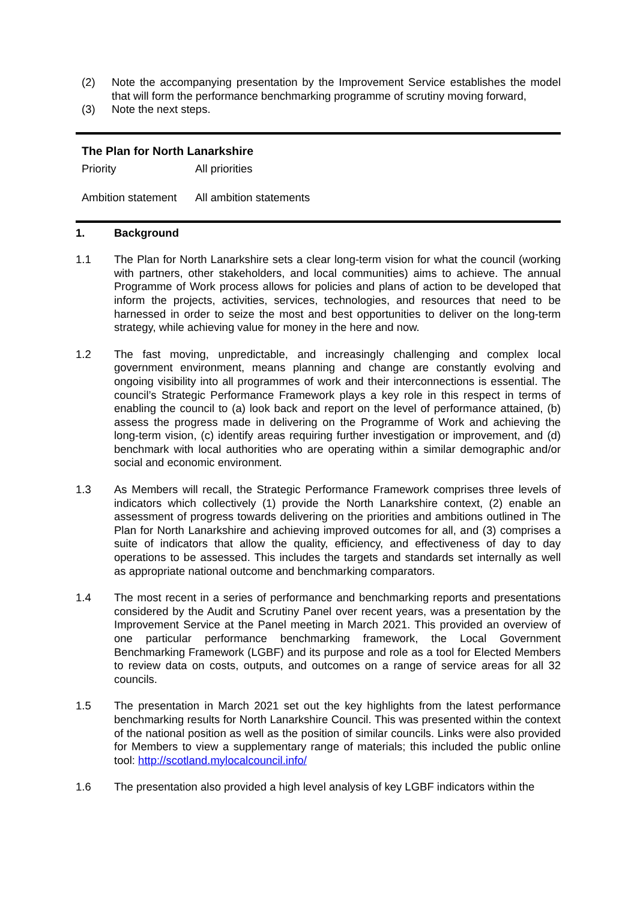(2) Note the accompanying presentation by the Improvement Service establishes the model that will form the performance benchmarking programme of scrutiny moving forward,
(3) Note the next steps.
The Plan for North Lanarkshire
Priority All priorities
Ambition statement
All ambition statements
1. Background
1.1 The Plan for North Lanarkshire sets a clear long-term vision for what the council (working with partners, other stakeholders, and local communities) aims to achieve. The annual Programme of Work process allows for policies and plans of action to be developed that inform the projects, activities, services, technologies, and resources that need to be harnessed in order to seize the most and best opportunities to deliver on the long-term strategy, while achieving value for money in the here and now.
1.2 The fast moving, unpredictable, and increasingly challenging and complex local government environment, means planning and change are constantly evolving and ongoing visibility into all programmes of work and their interconnections is essential. The council’s Strategic Performance Framework plays a key role in this respect in terms of enabling the council to (a) look back and report on the level of performance attained, (b) assess the progress made in delivering on the Programme of Work and achieving the long-term vision, (c) identify areas requiring further investigation or improvement, and (d) benchmark with local authorities who are operating within a similar demographic and/or social and economic environment.
1.3 As Members will recall, the Strategic Performance Framework comprises three levels of indicators which collectively (1) provide the North Lanarkshire context, (2) enable an assessment of progress towards delivering on the priorities and ambitions outlined in The Plan for North Lanarkshire and achieving improved outcomes for all, and (3) comprises a suite of indicators that allow the quality, efficiency, and effectiveness of day to day operations to be assessed. This includes the targets and standards set internally as well as appropriate national outcome and benchmarking comparators.
1.4 The most recent in a series of performance and benchmarking reports and presentations considered by the Audit and Scrutiny Panel over recent years, was a presentation by the Improvement Service at the Panel meeting in March 2021. This provided an overview of one particular performance benchmarking framework, the Local Government Benchmarking Framework (LGBF) and its purpose and role as a tool for Elected Members to review data on costs, outputs, and outcomes on a range of service areas for all 32 councils.
1.5 The presentation in March 2021 set out the key highlights from the latest performance benchmarking results for North Lanarkshire Council. This was presented within the context of the national position as well as the position of similar councils. Links were also provided for Members to view a supplementary range of materials; this included the public online tool: http://scotland.mylocalcouncil.info/
1.6 The presentation also provided a high level analysis of key LGBF indicators within the